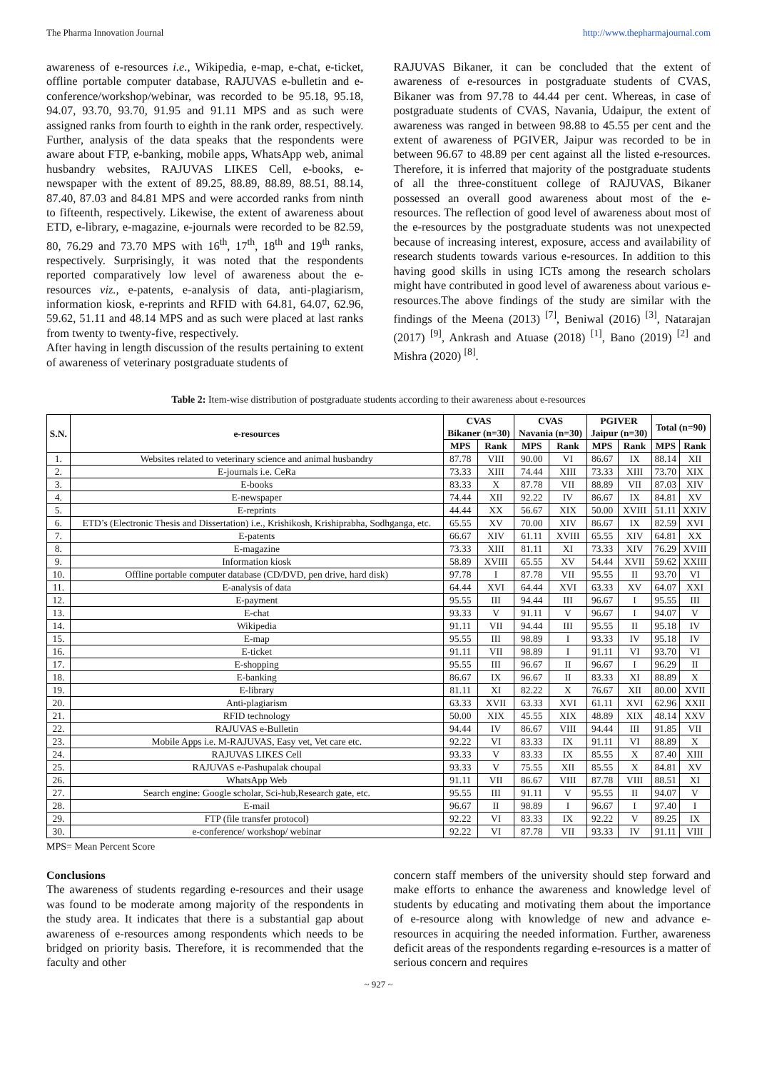The Pharma Innovation Journal http://www.thepharmajournal.com
awareness of e-resources i.e., Wikipedia, e-map, e-chat, e-ticket, offline portable computer database, RAJUVAS e-bulletin and e-conference/workshop/webinar, was recorded to be 95.18, 95.18, 94.07, 93.70, 93.70, 91.95 and 91.11 MPS and as such were assigned ranks from fourth to eighth in the rank order, respectively. Further, analysis of the data speaks that the respondents were aware about FTP, e-banking, mobile apps, WhatsApp web, animal husbandry websites, RAJUVAS LIKES Cell, e-books, e-newspaper with the extent of 89.25, 88.89, 88.89, 88.51, 88.14, 87.40, 87.03 and 84.81 MPS and were accorded ranks from ninth to fifteenth, respectively. Likewise, the extent of awareness about ETD, e-library, e-magazine, e-journals were recorded to be 82.59, 80, 76.29 and 73.70 MPS with 16<sup>th</sup>, 17<sup>th</sup>, 18<sup>th</sup> and 19<sup>th</sup> ranks, respectively. Surprisingly, it was noted that the respondents reported comparatively low level of awareness about the e-resources viz., e-patents, e-analysis of data, anti-plagiarism, information kiosk, e-reprints and RFID with 64.81, 64.07, 62.96, 59.62, 51.11 and 48.14 MPS and as such were placed at last ranks from twenty to twenty-five, respectively.
After having in length discussion of the results pertaining to extent of awareness of veterinary postgraduate students of
RAJUVAS Bikaner, it can be concluded that the extent of awareness of e-resources in postgraduate students of CVAS, Bikaner was from 97.78 to 44.44 per cent. Whereas, in case of postgraduate students of CVAS, Navania, Udaipur, the extent of awareness was ranged in between 98.88 to 45.55 per cent and the extent of awareness of PGIVER, Jaipur was recorded to be in between 96.67 to 48.89 per cent against all the listed e-resources. Therefore, it is inferred that majority of the postgraduate students of all the three-constituent college of RAJUVAS, Bikaner possessed an overall good awareness about most of the e-resources. The reflection of good level of awareness about most of the e-resources by the postgraduate students was not unexpected because of increasing interest, exposure, access and availability of research students towards various e-resources. In addition to this having good skills in using ICTs among the research scholars might have contributed in good level of awareness about various e-resources.The above findings of the study are similar with the findings of the Meena (2013) <sup>[7]</sup>, Beniwal (2016) <sup>[3]</sup>, Natarajan (2017) <sup>[9]</sup>, Ankrash and Atuase (2018) <sup>[1]</sup>, Bano (2019) <sup>[2]</sup> and Mishra (2020) <sup>[8]</sup>.
Table 2: Item-wise distribution of postgraduate students according to their awareness about e-resources
| S.N. | e-resources | CVAS Bikaner (n=30) | | CVAS Navania (n=30) | | PGIVER Jaipur (n=30) | | Total (n=90) | |
| --- | --- | --- | --- | --- | --- | --- | --- | --- | --- |
| | | MPS | Rank | MPS | Rank | MPS | Rank | MPS | Rank |
| 1. | Websites related to veterinary science and animal husbandry | 87.78 | VIII | 90.00 | VI | 86.67 | IX | 88.14 | XII |
| 2. | E-journals i.e. CeRa | 73.33 | XIII | 74.44 | XIII | 73.33 | XIII | 73.70 | XIX |
| 3. | E-books | 83.33 | X | 87.78 | VII | 88.89 | VII | 87.03 | XIV |
| 4. | E-newspaper | 74.44 | XII | 92.22 | IV | 86.67 | IX | 84.81 | XV |
| 5. | E-reprints | 44.44 | XX | 56.67 | XIX | 50.00 | XVIII | 51.11 | XXIV |
| 6. | ETD’s (Electronic Thesis and Dissertation) i.e., Krishikosh, Krishiprabha, Sodhganga, etc. | 65.55 | XV | 70.00 | XIV | 86.67 | IX | 82.59 | XVI |
| 7. | E-patents | 66.67 | XIV | 61.11 | XVIII | 65.55 | XIV | 64.81 | XX |
| 8. | E-magazine | 73.33 | XIII | 81.11 | XI | 73.33 | XIV | 76.29 | XVIII |
| 9. | Information kiosk | 58.89 | XVIII | 65.55 | XV | 54.44 | XVII | 59.62 | XXIII |
| 10. | Offline portable computer database (CD/DVD, pen drive, hard disk) | 97.78 | I | 87.78 | VII | 95.55 | II | 93.70 | VI |
| 11. | E-analysis of data | 64.44 | XVI | 64.44 | XVI | 63.33 | XV | 64.07 | XXI |
| 12. | E-payment | 95.55 | III | 94.44 | III | 96.67 | I | 95.55 | III |
| 13. | E-chat | 93.33 | V | 91.11 | V | 96.67 | I | 94.07 | V |
| 14. | Wikipedia | 91.11 | VII | 94.44 | III | 95.55 | II | 95.18 | IV |
| 15. | E-map | 95.55 | III | 98.89 | I | 93.33 | IV | 95.18 | IV |
| 16. | E-ticket | 91.11 | VII | 98.89 | I | 91.11 | VI | 93.70 | VI |
| 17. | E-shopping | 95.55 | III | 96.67 | II | 96.67 | I | 96.29 | II |
| 18. | E-banking | 86.67 | IX | 96.67 | II | 83.33 | XI | 88.89 | X |
| 19. | E-library | 81.11 | XI | 82.22 | X | 76.67 | XII | 80.00 | XVII |
| 20. | Anti-plagiarism | 63.33 | XVII | 63.33 | XVI | 61.11 | XVI | 62.96 | XXII |
| 21. | RFID technology | 50.00 | XIX | 45.55 | XIX | 48.89 | XIX | 48.14 | XXV |
| 22. | RAJUVAS e-Bulletin | 94.44 | IV | 86.67 | VIII | 94.44 | III | 91.85 | VII |
| 23. | Mobile Apps i.e. M-RAJUVAS, Easy vet, Vet care etc. | 92.22 | VI | 83.33 | IX | 91.11 | VI | 88.89 | X |
| 24. | RAJUVAS LIKES Cell | 93.33 | V | 83.33 | IX | 85.55 | X | 87.40 | XIII |
| 25. | RAJUVAS e-Pashupalak choupal | 93.33 | V | 75.55 | XII | 85.55 | X | 84.81 | XV |
| 26. | WhatsApp Web | 91.11 | VII | 86.67 | VIII | 87.78 | VIII | 88.51 | XI |
| 27. | Search engine: Google scholar, Sci-hub,Research gate, etc. | 95.55 | III | 91.11 | V | 95.55 | II | 94.07 | V |
| 28. | E-mail | 96.67 | II | 98.89 | I | 96.67 | I | 97.40 | I |
| 29. | FTP (file transfer protocol) | 92.22 | VI | 83.33 | IX | 92.22 | V | 89.25 | IX |
| 30. | e-conference/ workshop/ webinar | 92.22 | VI | 87.78 | VII | 93.33 | IV | 91.11 | VIII |
MPS= Mean Percent Score
Conclusions
The awareness of students regarding e-resources and their usage was found to be moderate among majority of the respondents in the study area. It indicates that there is a substantial gap about awareness of e-resources among respondents which needs to be bridged on priority basis. Therefore, it is recommended that the faculty and other
concern staff members of the university should step forward and make efforts to enhance the awareness and knowledge level of students by educating and motivating them about the importance of e-resource along with knowledge of new and advance e-resources in acquiring the needed information. Further, awareness deficit areas of the respondents regarding e-resources is a matter of serious concern and requires
~ 927 ~